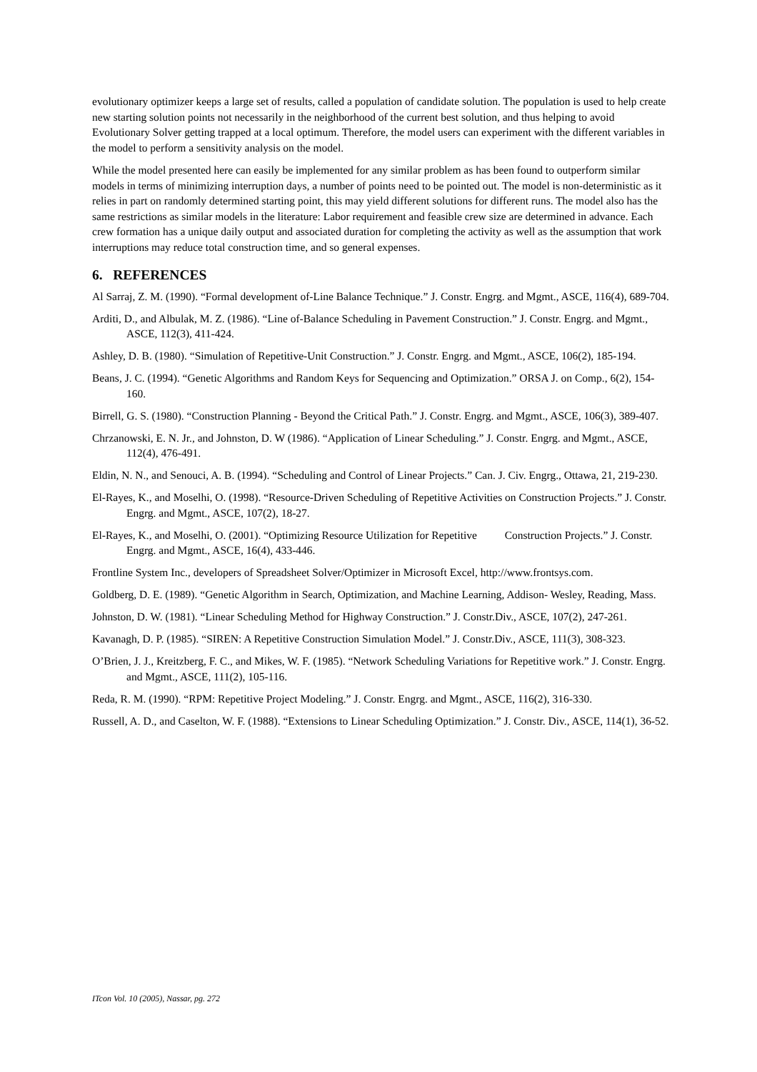evolutionary optimizer keeps a large set of results, called a population of candidate solution. The population is used to help create new starting solution points not necessarily in the neighborhood of the current best solution, and thus helping to avoid Evolutionary Solver getting trapped at a local optimum. Therefore, the model users can experiment with the different variables in the model to perform a sensitivity analysis on the model.
While the model presented here can easily be implemented for any similar problem as has been found to outperform similar models in terms of minimizing interruption days, a number of points need to be pointed out. The model is non-deterministic as it relies in part on randomly determined starting point, this may yield different solutions for different runs. The model also has the same restrictions as similar models in the literature: Labor requirement and feasible crew size are determined in advance. Each crew formation has a unique daily output and associated duration for completing the activity as well as the assumption that work interruptions may reduce total construction time, and so general expenses.
6. REFERENCES
Al Sarraj, Z. M. (1990). “Formal development of-Line Balance Technique.” J. Constr. Engrg. and Mgmt., ASCE, 116(4), 689-704.
Arditi, D., and Albulak, M. Z. (1986). “Line of-Balance Scheduling in Pavement Construction.” J. Constr. Engrg. and Mgmt., ASCE, 112(3), 411-424.
Ashley, D. B. (1980). “Simulation of Repetitive-Unit Construction.” J. Constr. Engrg. and Mgmt., ASCE, 106(2), 185-194.
Beans, J. C. (1994). “Genetic Algorithms and Random Keys for Sequencing and Optimization.” ORSA J. on Comp., 6(2), 154-160.
Birrell, G. S. (1980). “Construction Planning - Beyond the Critical Path.” J. Constr. Engrg. and Mgmt., ASCE, 106(3), 389-407.
Chrzanowski, E. N. Jr., and Johnston, D. W (1986). “Application of Linear Scheduling.” J. Constr. Engrg. and Mgmt., ASCE, 112(4), 476-491.
Eldin, N. N., and Senouci, A. B. (1994). “Scheduling and Control of Linear Projects.” Can. J. Civ. Engrg., Ottawa, 21, 219-230.
El-Rayes, K., and Moselhi, O. (1998). “Resource-Driven Scheduling of Repetitive Activities on Construction Projects.” J. Constr. Engrg. and Mgmt., ASCE, 107(2), 18-27.
El-Rayes, K., and Moselhi, O. (2001). “Optimizing Resource Utilization for Repetitive Construction Projects.” J. Constr. Engrg. and Mgmt., ASCE, 16(4), 433-446.
Frontline System Inc., developers of Spreadsheet Solver/Optimizer in Microsoft Excel, http://www.frontsys.com.
Goldberg, D. E. (1989). “Genetic Algorithm in Search, Optimization, and Machine Learning, Addison- Wesley, Reading, Mass.
Johnston, D. W. (1981). “Linear Scheduling Method for Highway Construction.” J. Constr.Div., ASCE, 107(2), 247-261.
Kavanagh, D. P. (1985). “SIREN: A Repetitive Construction Simulation Model.” J. Constr.Div., ASCE, 111(3), 308-323.
O’Brien, J. J., Kreitzberg, F. C., and Mikes, W. F. (1985). “Network Scheduling Variations for Repetitive work.” J. Constr. Engrg. and Mgmt., ASCE, 111(2), 105-116.
Reda, R. M. (1990). “RPM: Repetitive Project Modeling.” J. Constr. Engrg. and Mgmt., ASCE, 116(2), 316-330.
Russell, A. D., and Caselton, W. F. (1988). “Extensions to Linear Scheduling Optimization.” J. Constr. Div., ASCE, 114(1), 36-52.
ITcon Vol. 10 (2005), Nassar, pg. 272